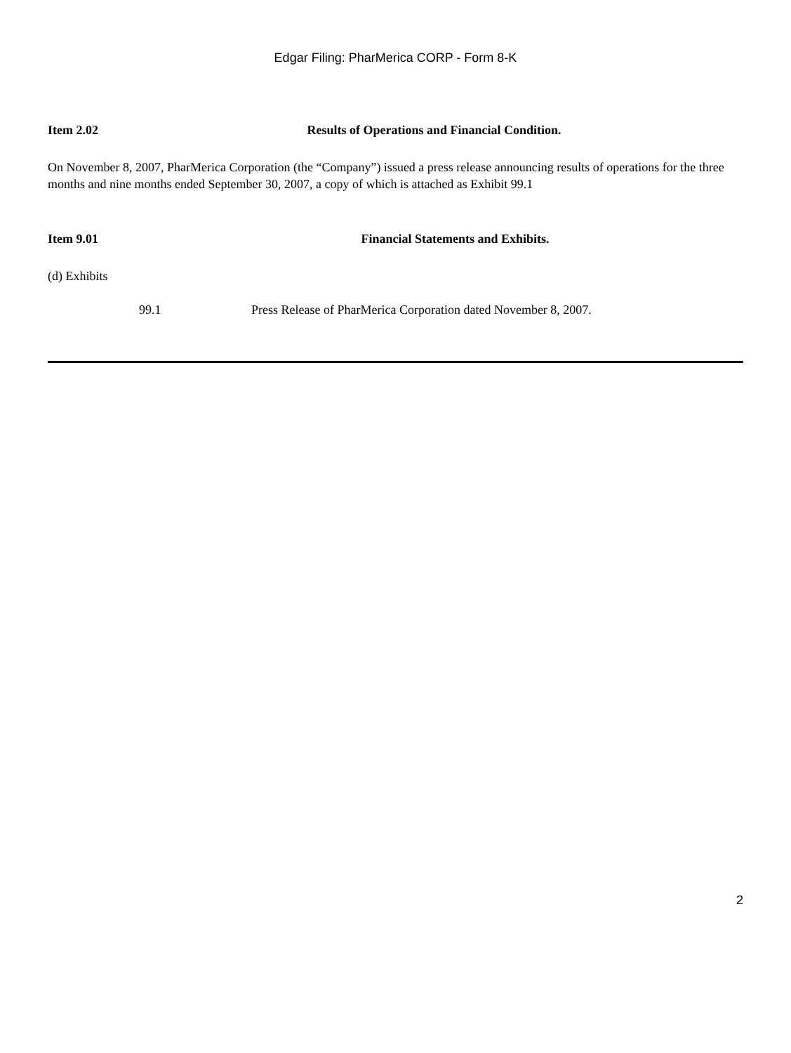Edgar Filing: PharMerica CORP - Form 8-K
Item 2.02 Results of Operations and Financial Condition.
On November 8, 2007, PharMerica Corporation (the “Company”) issued a press release announcing results of operations for the three months and nine months ended September 30, 2007, a copy of which is attached as Exhibit 99.1
Item 9.01 Financial Statements and Exhibits.
(d) Exhibits
99.1 Press Release of PharMerica Corporation dated November 8, 2007.
2